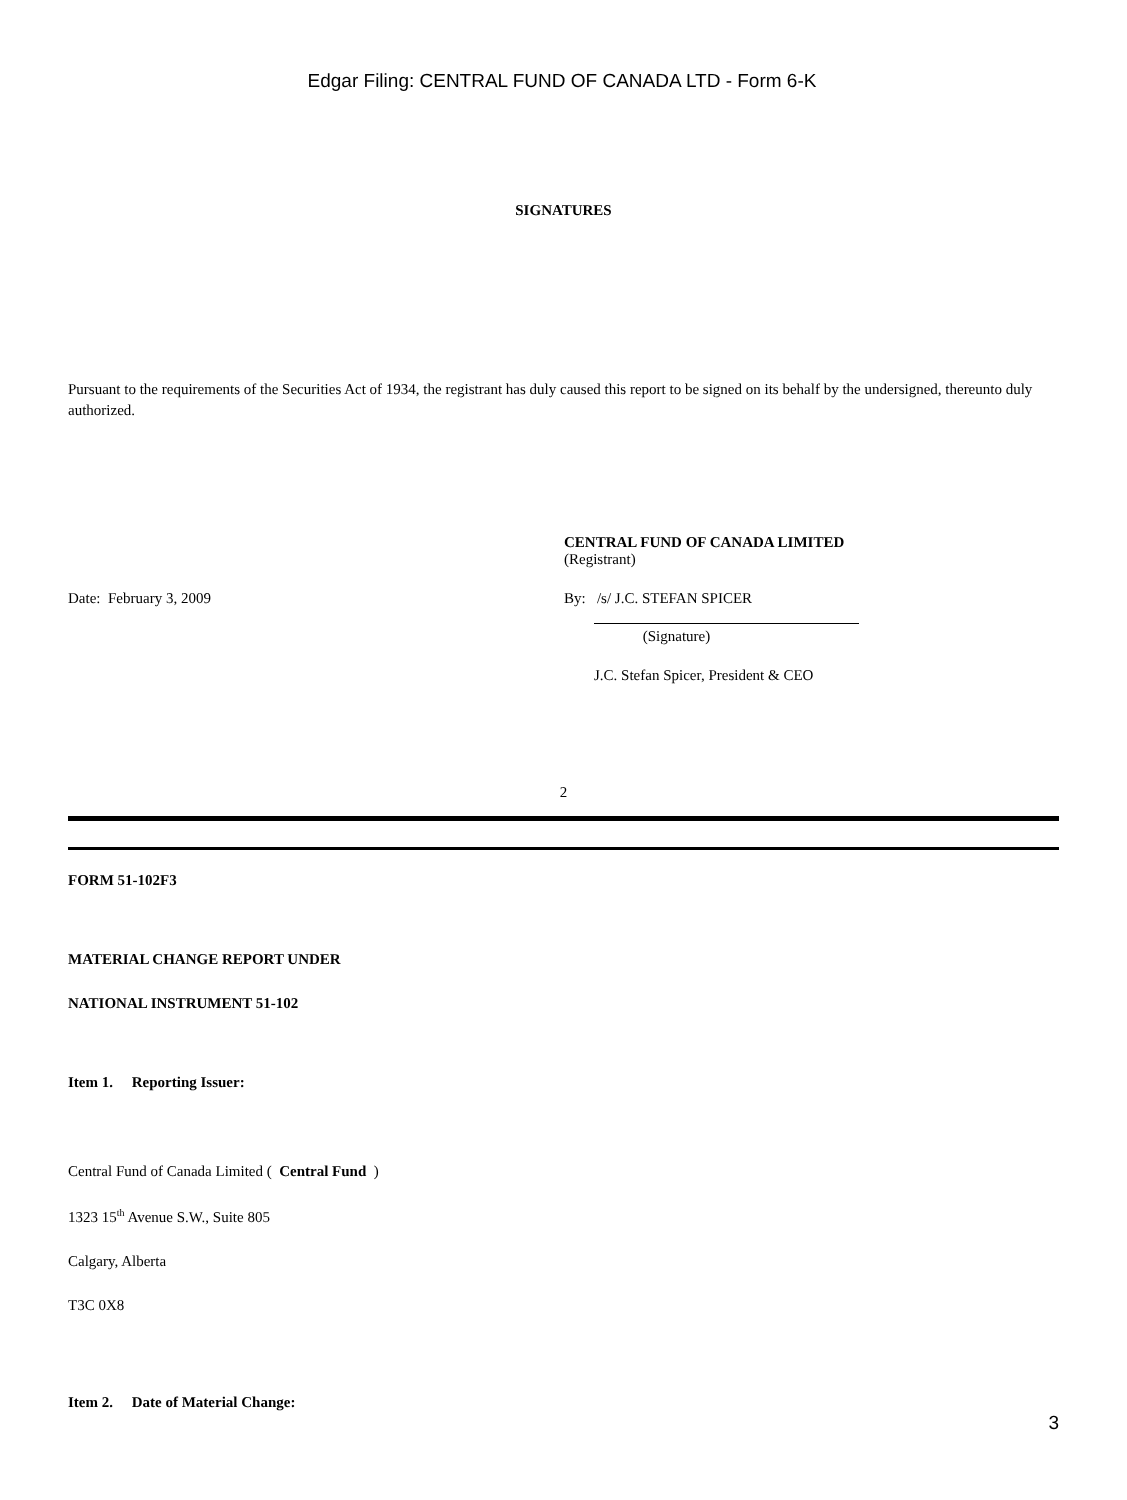Edgar Filing: CENTRAL FUND OF CANADA LTD - Form 6-K
SIGNATURES
Pursuant to the requirements of the Securities Act of 1934, the registrant has duly caused this report to be signed on its behalf by the undersigned, thereunto duly authorized.
CENTRAL FUND OF CANADA LIMITED
(Registrant)
Date: February 3, 2009 By: /s/ J.C. STEFAN SPICER
(Signature)
J.C. Stefan Spicer, President & CEO
2
FORM 51-102F3
MATERIAL CHANGE REPORT UNDER
NATIONAL INSTRUMENT 51-102
Item 1. Reporting Issuer:
Central Fund of Canada Limited ( Central Fund )
1323 15<sup>th</sup> Avenue S.W., Suite 805
Calgary, Alberta
T3C 0X8
Item 2. Date of Material Change:
3